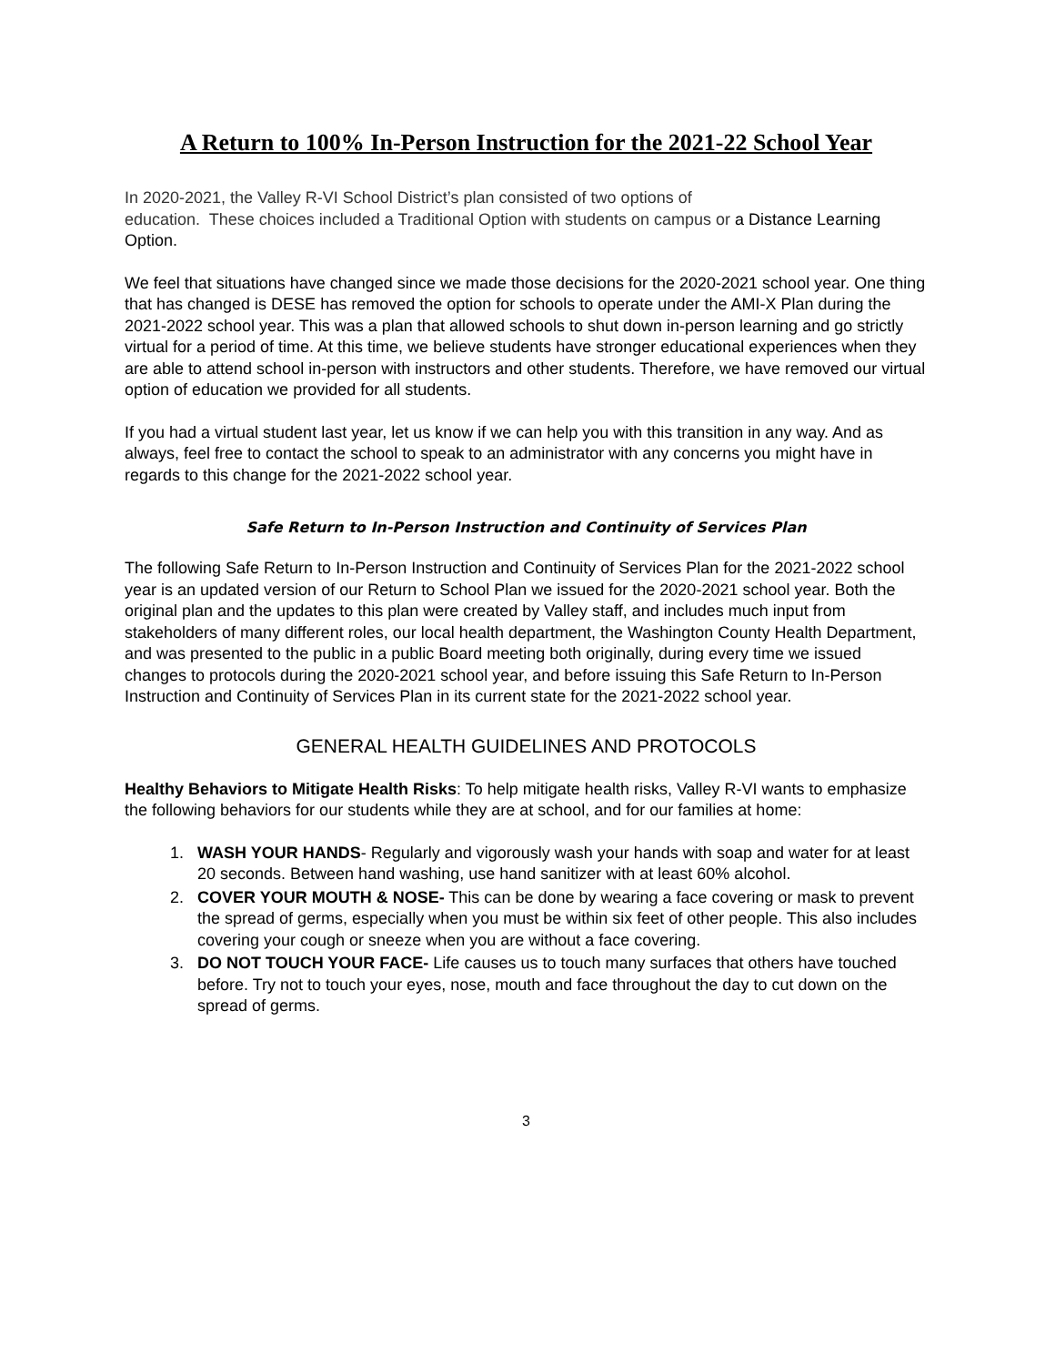A Return to 100% In-Person Instruction for the 2021-22 School Year
In 2020-2021, the Valley R-VI School District’s plan consisted of two options of
education. These choices included a Traditional Option with students on campus or a Distance Learning Option.
We feel that situations have changed since we made those decisions for the 2020-2021 school year. One thing that has changed is DESE has removed the option for schools to operate under the AMI-X Plan during the 2021-2022 school year. This was a plan that allowed schools to shut down in-person learning and go strictly virtual for a period of time. At this time, we believe students have stronger educational experiences when they are able to attend school in-person with instructors and other students. Therefore, we have removed our virtual option of education we provided for all students.
If you had a virtual student last year, let us know if we can help you with this transition in any way. And as always, feel free to contact the school to speak to an administrator with any concerns you might have in regards to this change for the 2021-2022 school year.
Safe Return to In-Person Instruction and Continuity of Services Plan
The following Safe Return to In-Person Instruction and Continuity of Services Plan for the 2021-2022 school year is an updated version of our Return to School Plan we issued for the 2020-2021 school year. Both the original plan and the updates to this plan were created by Valley staff, and includes much input from stakeholders of many different roles, our local health department, the Washington County Health Department, and was presented to the public in a public Board meeting both originally, during every time we issued changes to protocols during the 2020-2021 school year, and before issuing this Safe Return to In-Person Instruction and Continuity of Services Plan in its current state for the 2021-2022 school year.
GENERAL HEALTH GUIDELINES AND PROTOCOLS
Healthy Behaviors to Mitigate Health Risks: To help mitigate health risks, Valley R-VI wants to emphasize the following behaviors for our students while they are at school, and for our families at home:
1. WASH YOUR HANDS- Regularly and vigorously wash your hands with soap and water for at least 20 seconds. Between hand washing, use hand sanitizer with at least 60% alcohol.
2. COVER YOUR MOUTH & NOSE- This can be done by wearing a face covering or mask to prevent the spread of germs, especially when you must be within six feet of other people. This also includes covering your cough or sneeze when you are without a face covering.
3. DO NOT TOUCH YOUR FACE- Life causes us to touch many surfaces that others have touched before. Try not to touch your eyes, nose, mouth and face throughout the day to cut down on the spread of germs.
3